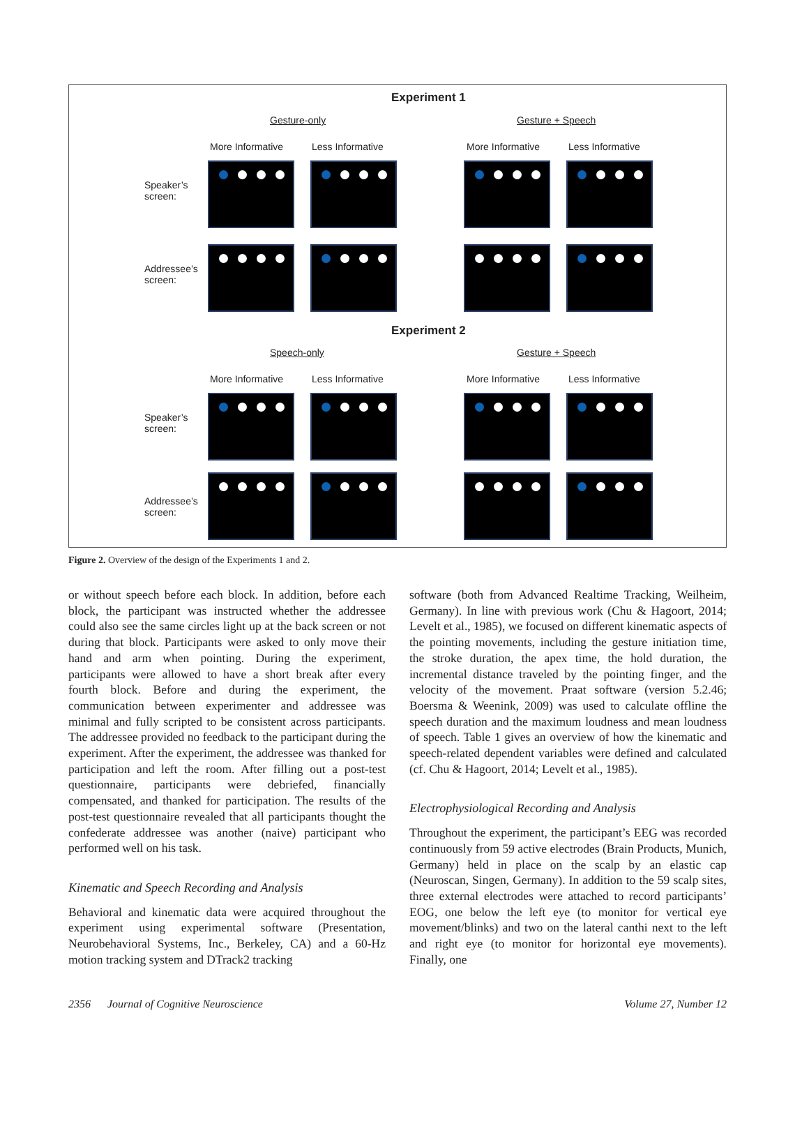Experiment 1
Gesture-only Gesture + Speech
More Informative Less Informative More Informative Less Informative
Speaker’s
screen:
Addressee’s
screen:
Experiment 2
Speech-only Gesture + Speech
More Informative Less Informative More Informative Less Informative
Speaker’s
screen:
Addressee’s
screen:
Figure 2. Overview of the design of the Experiments 1 and 2.
or without speech before each block. In addition, before each block, the participant was instructed whether the addressee could also see the same circles light up at the back screen or not during that block. Participants were asked to only move their hand and arm when pointing. During the experiment, participants were allowed to have a short break after every fourth block. Before and during the experiment, the communication between experimenter and addressee was minimal and fully scripted to be consistent across participants. The addressee provided no feedback to the participant during the experiment. After the experiment, the addressee was thanked for participation and left the room. After filling out a post-test questionnaire, participants were debriefed, financially compensated, and thanked for participation. The results of the post-test questionnaire revealed that all participants thought the confederate addressee was another (naive) participant who performed well on his task.
Kinematic and Speech Recording and Analysis
Behavioral and kinematic data were acquired throughout the experiment using experimental software (Presentation, Neurobehavioral Systems, Inc., Berkeley, CA) and a 60-Hz motion tracking system and DTrack2 tracking
software (both from Advanced Realtime Tracking, Weilheim, Germany). In line with previous work (Chu & Hagoort, 2014; Levelt et al., 1985), we focused on different kinematic aspects of the pointing movements, including the gesture initiation time, the stroke duration, the apex time, the hold duration, the incremental distance traveled by the pointing finger, and the velocity of the movement. Praat software (version 5.2.46; Boersma & Weenink, 2009) was used to calculate offline the speech duration and the maximum loudness and mean loudness of speech. Table 1 gives an overview of how the kinematic and speech-related dependent variables were defined and calculated (cf. Chu & Hagoort, 2014; Levelt et al., 1985).
Electrophysiological Recording and Analysis
Throughout the experiment, the participant’s EEG was recorded continuously from 59 active electrodes (Brain Products, Munich, Germany) held in place on the scalp by an elastic cap (Neuroscan, Singen, Germany). In addition to the 59 scalp sites, three external electrodes were attached to record participants’ EOG, one below the left eye (to monitor for vertical eye movement/blinks) and two on the lateral canthi next to the left and right eye (to monitor for horizontal eye movements). Finally, one
2356 Journal of Cognitive Neuroscience Volume 27, Number 12